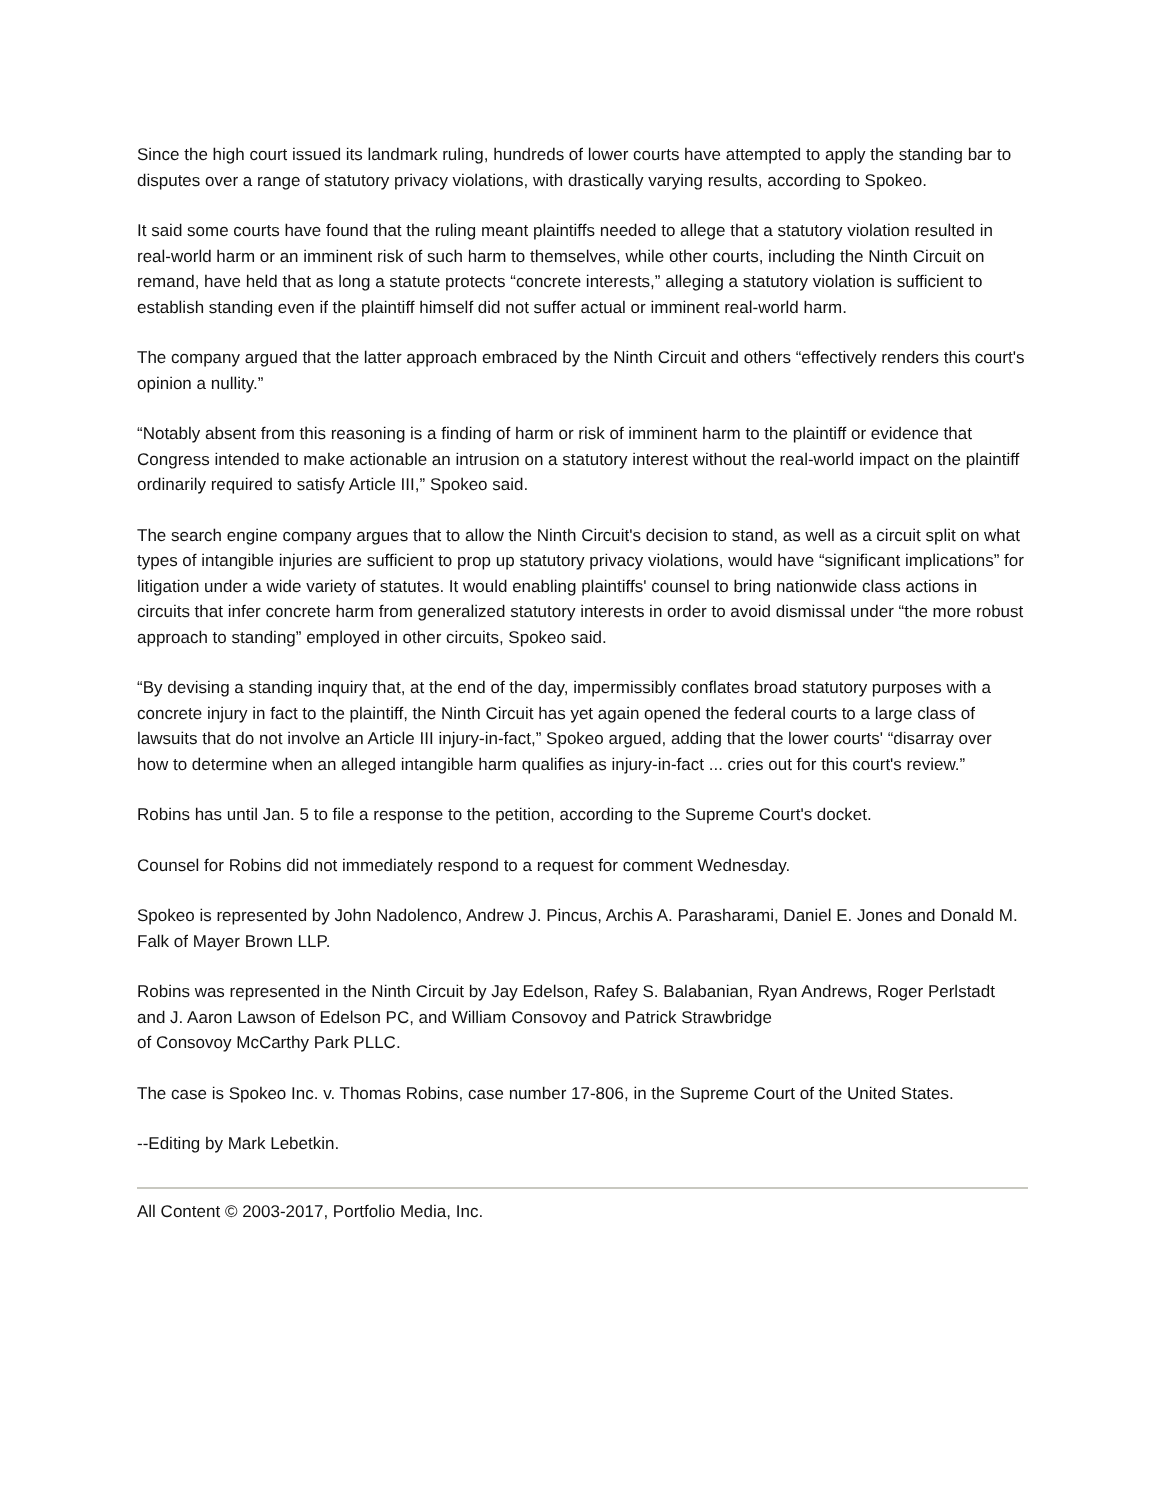Since the high court issued its landmark ruling, hundreds of lower courts have attempted to apply the standing bar to disputes over a range of statutory privacy violations, with drastically varying results, according to Spokeo.
It said some courts have found that the ruling meant plaintiffs needed to allege that a statutory violation resulted in real-world harm or an imminent risk of such harm to themselves, while other courts, including the Ninth Circuit on remand, have held that as long a statute protects “concrete interests,” alleging a statutory violation is sufficient to establish standing even if the plaintiff himself did not suffer actual or imminent real-world harm.
The company argued that the latter approach embraced by the Ninth Circuit and others “effectively renders this court's opinion a nullity.”
“Notably absent from this reasoning is a finding of harm or risk of imminent harm to the plaintiff or evidence that Congress intended to make actionable an intrusion on a statutory interest without the real-world impact on the plaintiff ordinarily required to satisfy Article III,” Spokeo said.
The search engine company argues that to allow the Ninth Circuit's decision to stand, as well as a circuit split on what types of intangible injuries are sufficient to prop up statutory privacy violations, would have “significant implications” for litigation under a wide variety of statutes. It would enabling plaintiffs' counsel to bring nationwide class actions in circuits that infer concrete harm from generalized statutory interests in order to avoid dismissal under “the more robust approach to standing” employed in other circuits, Spokeo said.
“By devising a standing inquiry that, at the end of the day, impermissibly conflates broad statutory purposes with a concrete injury in fact to the plaintiff, the Ninth Circuit has yet again opened the federal courts to a large class of lawsuits that do not involve an Article III injury-in-fact,” Spokeo argued, adding that the lower courts' “disarray over how to determine when an alleged intangible harm qualifies as injury-in-fact ... cries out for this court's review.”
Robins has until Jan. 5 to file a response to the petition, according to the Supreme Court's docket.
Counsel for Robins did not immediately respond to a request for comment Wednesday.
Spokeo is represented by John Nadolenco, Andrew J. Pincus, Archis A. Parasharami, Daniel E. Jones and Donald M. Falk of Mayer Brown LLP.
Robins was represented in the Ninth Circuit by Jay Edelson, Rafey S. Balabanian, Ryan Andrews, Roger Perlstadt and J. Aaron Lawson of Edelson PC, and William Consovoy and Patrick Strawbridge
of Consovoy McCarthy Park PLLC.
The case is Spokeo Inc. v. Thomas Robins, case number 17-806, in the Supreme Court of the United States.
--Editing by Mark Lebetkin.
All Content © 2003-2017, Portfolio Media, Inc.